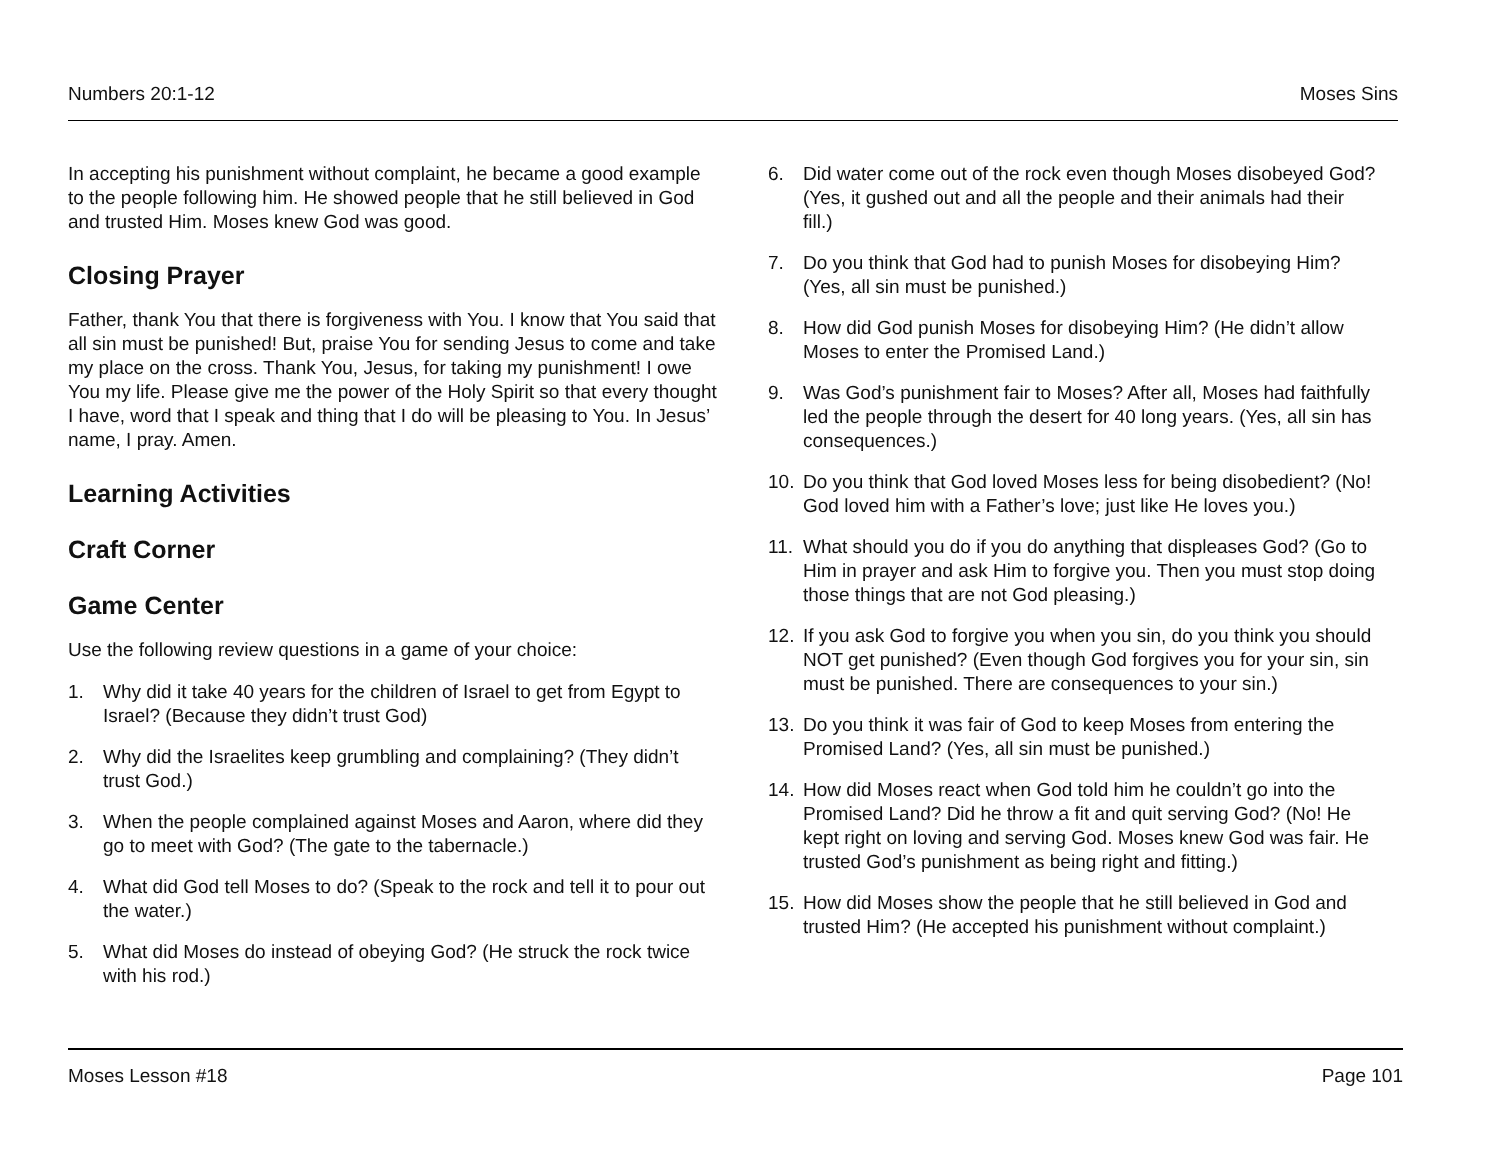Numbers 20:1-12 Moses Sins
In accepting his punishment without complaint, he became a good example to the people following him. He showed people that he still believed in God and trusted Him. Moses knew God was good.
Closing Prayer
Father, thank You that there is forgiveness with You. I know that You said that all sin must be punished! But, praise You for sending Jesus to come and take my place on the cross. Thank You, Jesus, for taking my punishment! I owe You my life. Please give me the power of the Holy Spirit so that every thought I have, word that I speak and thing that I do will be pleasing to You. In Jesus’ name, I pray. Amen.
Learning Activities
Craft Corner
Game Center
Use the following review questions in a game of your choice:
1. Why did it take 40 years for the children of Israel to get from Egypt to Israel? (Because they didn’t trust God)
2. Why did the Israelites keep grumbling and complaining? (They didn’t trust God.)
3. When the people complained against Moses and Aaron, where did they go to meet with God? (The gate to the tabernacle.)
4. What did God tell Moses to do? (Speak to the rock and tell it to pour out the water.)
5. What did Moses do instead of obeying God? (He struck the rock twice with his rod.)
6. Did water come out of the rock even though Moses disobeyed God? (Yes, it gushed out and all the people and their animals had their fill.)
7. Do you think that God had to punish Moses for disobeying Him? (Yes, all sin must be punished.)
8. How did God punish Moses for disobeying Him? (He didn’t allow Moses to enter the Promised Land.)
9. Was God’s punishment fair to Moses? After all, Moses had faithfully led the people through the desert for 40 long years. (Yes, all sin has consequences.)
10. Do you think that God loved Moses less for being disobedient? (No! God loved him with a Father’s love; just like He loves you.)
11. What should you do if you do anything that displeases God? (Go to Him in prayer and ask Him to forgive you. Then you must stop doing those things that are not God pleasing.)
12. If you ask God to forgive you when you sin, do you think you should NOT get punished? (Even though God forgives you for your sin, sin must be punished. There are consequences to your sin.)
13. Do you think it was fair of God to keep Moses from entering the Promised Land? (Yes, all sin must be punished.)
14. How did Moses react when God told him he couldn’t go into the Promised Land? Did he throw a fit and quit serving God? (No! He kept right on loving and serving God. Moses knew God was fair. He trusted God’s punishment as being right and fitting.)
15. How did Moses show the people that he still believed in God and trusted Him? (He accepted his punishment without complaint.)
Moses Lesson #18 Page 101